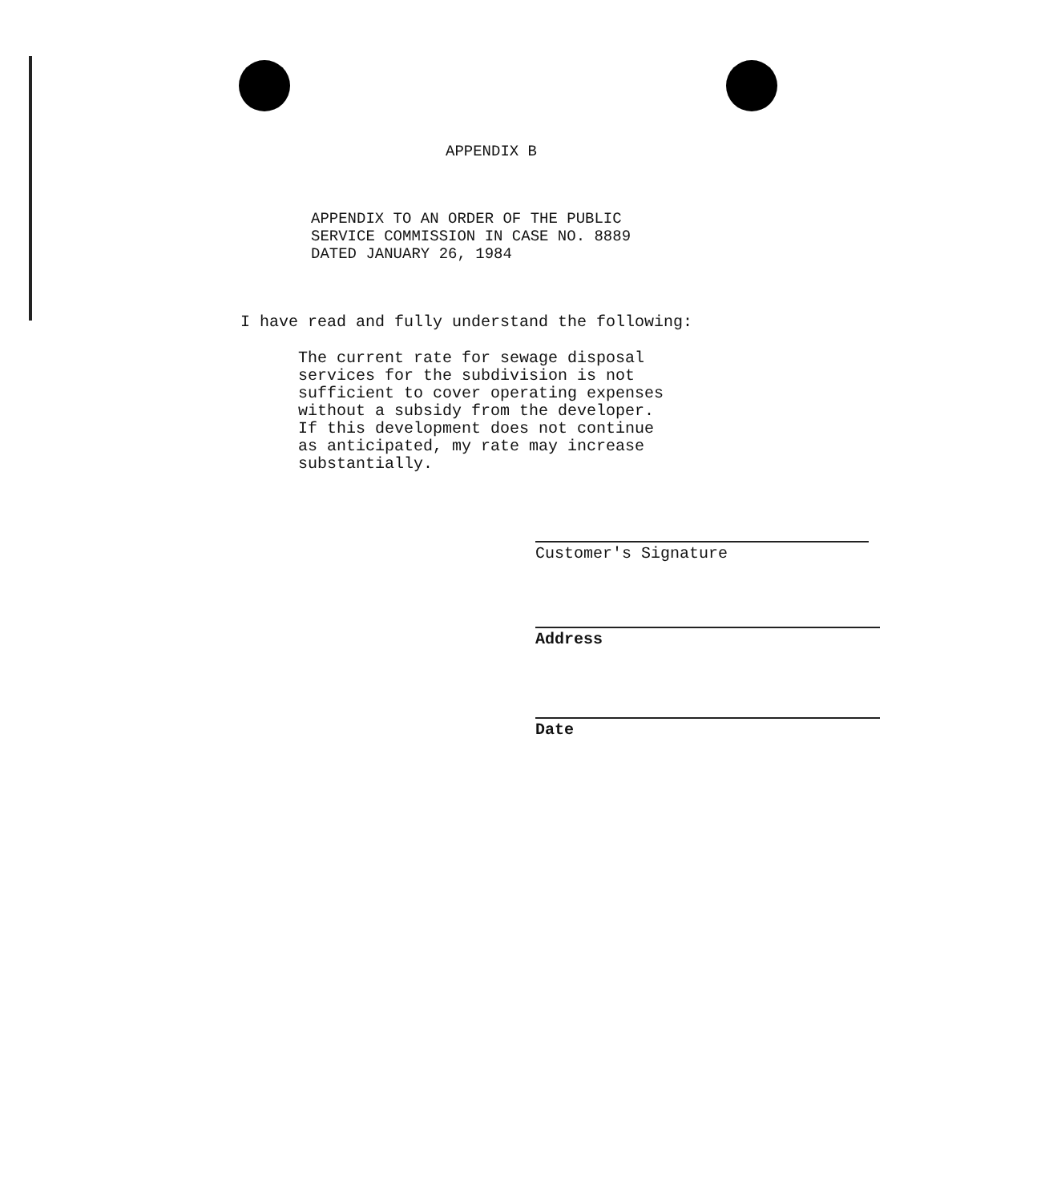APPENDIX B
APPENDIX TO AN ORDER OF THE PUBLIC
SERVICE COMMISSION IN CASE NO. 8889
DATED JANUARY 26, 1984
I have read and fully understand the following:
The current rate for sewage disposal
services for the subdivision is not
sufficient to cover operating expenses
without a subsidy from the developer.
If this development does not continue
as anticipated, my rate may increase
substantially.
Customer's Signature
Address
Date